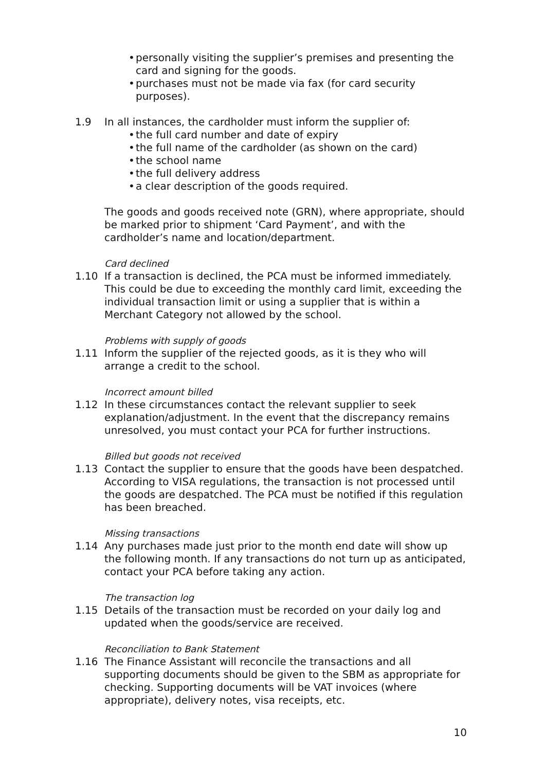• personally visiting the supplier’s premises and presenting the card and signing for the goods.
• purchases must not be made via fax (for card security purposes).
1.9 In all instances, the cardholder must inform the supplier of:
• the full card number and date of expiry
• the full name of the cardholder (as shown on the card)
• the school name
• the full delivery address
• a clear description of the goods required.
The goods and goods received note (GRN), where appropriate, should be marked prior to shipment ‘Card Payment’, and with the cardholder’s name and location/department.
Card declined
1.10 If a transaction is declined, the PCA must be informed immediately. This could be due to exceeding the monthly card limit, exceeding the individual transaction limit or using a supplier that is within a Merchant Category not allowed by the school.
Problems with supply of goods
1.11 Inform the supplier of the rejected goods, as it is they who will arrange a credit to the school.
Incorrect amount billed
1.12 In these circumstances contact the relevant supplier to seek explanation/adjustment. In the event that the discrepancy remains unresolved, you must contact your PCA for further instructions.
Billed but goods not received
1.13 Contact the supplier to ensure that the goods have been despatched. According to VISA regulations, the transaction is not processed until the goods are despatched. The PCA must be notified if this regulation has been breached.
Missing transactions
1.14 Any purchases made just prior to the month end date will show up the following month. If any transactions do not turn up as anticipated, contact your PCA before taking any action.
The transaction log
1.15 Details of the transaction must be recorded on your daily log and updated when the goods/service are received.
Reconciliation to Bank Statement
1.16 The Finance Assistant will reconcile the transactions and all supporting documents should be given to the SBM as appropriate for checking. Supporting documents will be VAT invoices (where appropriate), delivery notes, visa receipts, etc.
10